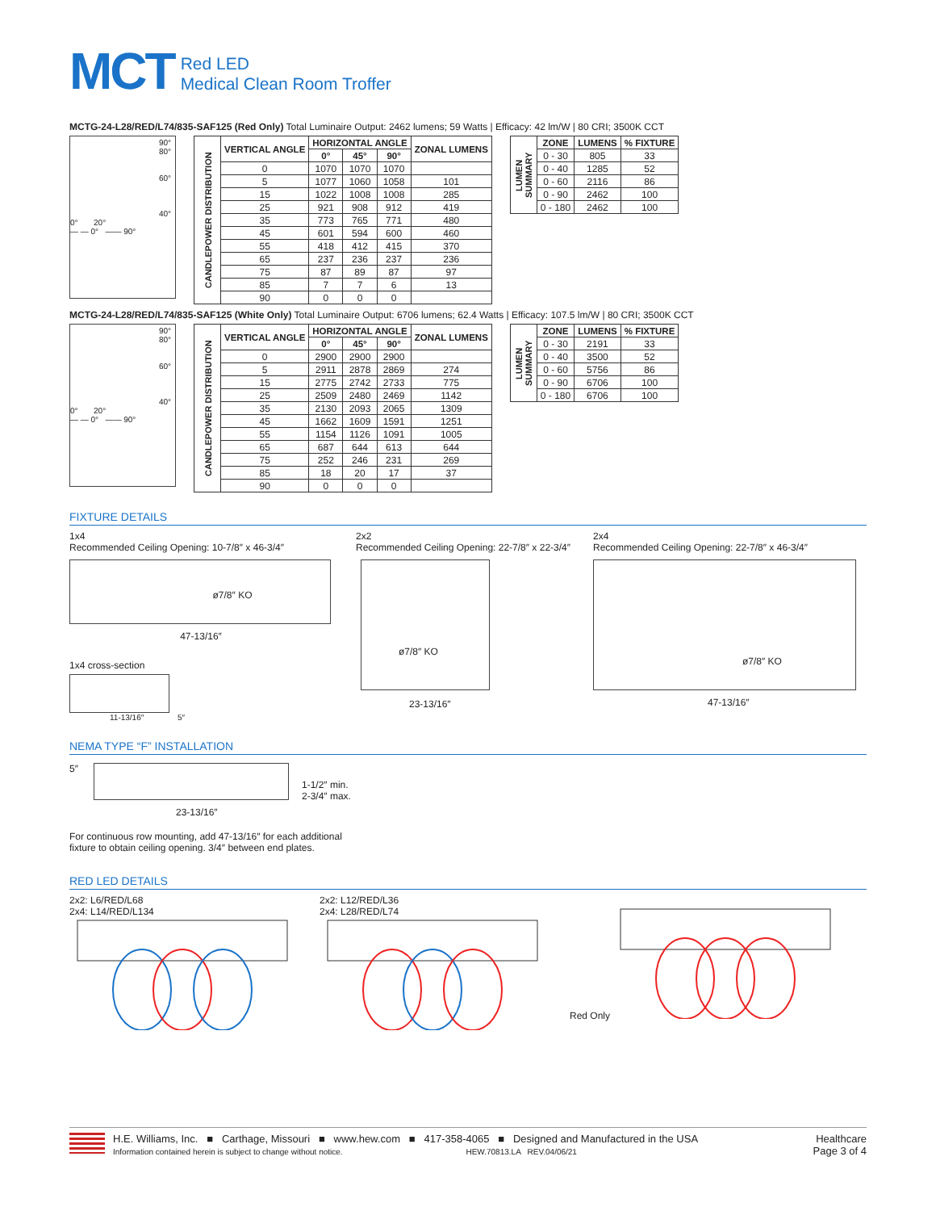MCT Red LED
Medical Clean Room Troffer
MCTG-24-L28/RED/L74/835-SAF125 (Red Only) Total Luminaire Output: 2462 lumens; 59 Watts | Efficacy: 42 lm/W | 80 CRI; 3500K CCT
90°
80°
60°
40°
0° 20°
— — 0° —— 90°
| CANDLEPOWER DISTRIBUTION | VERTICAL ANGLE | HORIZONTAL ANGLE | | | ZONAL LUMENS |
| | | 0° | 45° | 90° | |
| | 0 | 1070 | 1070 | 1070 | |
| | 5 | 1077 | 1060 | 1058 | 101 |
| | 15 | 1022 | 1008 | 1008 | 285 |
| | 25 | 921 | 908 | 912 | 419 |
| | 35 | 773 | 765 | 771 | 480 |
| | 45 | 601 | 594 | 600 | 460 |
| | 55 | 418 | 412 | 415 | 370 |
| | 65 | 237 | 236 | 237 | 236 |
| | 75 | 87 | 89 | 87 | 97 |
| | 85 | 7 | 7 | 6 | 13 |
| | 90 | 0 | 0 | 0 | |
| LUMEN SUMMARY | ZONE | LUMENS | % FIXTURE |
| | 0 - 30 | 805 | 33 |
| | 0 - 40 | 1285 | 52 |
| | 0 - 60 | 2116 | 86 |
| | 0 - 90 | 2462 | 100 |
| | 0 - 180 | 2462 | 100 |
MCTG-24-L28/RED/L74/835-SAF125 (White Only) Total Luminaire Output: 6706 lumens; 62.4 Watts | Efficacy: 107.5 lm/W | 80 CRI; 3500K CCT
90°
80°
60°
40°
0° 20°
— — 0° —— 90°
| CANDLEPOWER DISTRIBUTION | VERTICAL ANGLE | HORIZONTAL ANGLE | | | ZONAL LUMENS |
| | | 0° | 45° | 90° | |
| | 0 | 2900 | 2900 | 2900 | |
| | 5 | 2911 | 2878 | 2869 | 274 |
| | 15 | 2775 | 2742 | 2733 | 775 |
| | 25 | 2509 | 2480 | 2469 | 1142 |
| | 35 | 2130 | 2093 | 2065 | 1309 |
| | 45 | 1662 | 1609 | 1591 | 1251 |
| | 55 | 1154 | 1126 | 1091 | 1005 |
| | 65 | 687 | 644 | 613 | 644 |
| | 75 | 252 | 246 | 231 | 269 |
| | 85 | 18 | 20 | 17 | 37 |
| | 90 | 0 | 0 | 0 | |
| LUMEN SUMMARY | ZONE | LUMENS | % FIXTURE |
| | 0 - 30 | 2191 | 33 |
| | 0 - 40 | 3500 | 52 |
| | 0 - 60 | 5756 | 86 |
| | 0 - 90 | 6706 | 100 |
| | 0 - 180 | 6706 | 100 |
FIXTURE DETAILS
1x4
Recommended Ceiling Opening: 10-7/8″ x 46-3/4″
ø7/8″ KO
47-13/16″
1x4 cross-section
11-13/16″ 5″
2x2
Recommended Ceiling Opening: 22-7/8″ x 22-3/4″
ø7/8″ KO
23-13/16″
2x4
Recommended Ceiling Opening: 22-7/8″ x 46-3/4″
ø7/8″ KO
47-13/16″
NEMA TYPE “F” INSTALLATION
5″
1-1/2″ min.
2-3/4″ max.
23-13/16″
For continuous row mounting, add 47-13/16″ for each additional
fixture to obtain ceiling opening. 3/4″ between end plates.
RED LED DETAILS
2x2: L6/RED/L68
2x4: L14/RED/L134
2x2: L12/RED/L36
2x4: L28/RED/L74
Red Only
H.E. Williams, Inc. ■ Carthage, Missouri ■ www.hew.com ■ 417-358-4065 ■ Designed and Manufactured in the USA
Information contained herein is subject to change without notice. HEW.70813.LA REV.04/06/21
Healthcare
Page 3 of 4